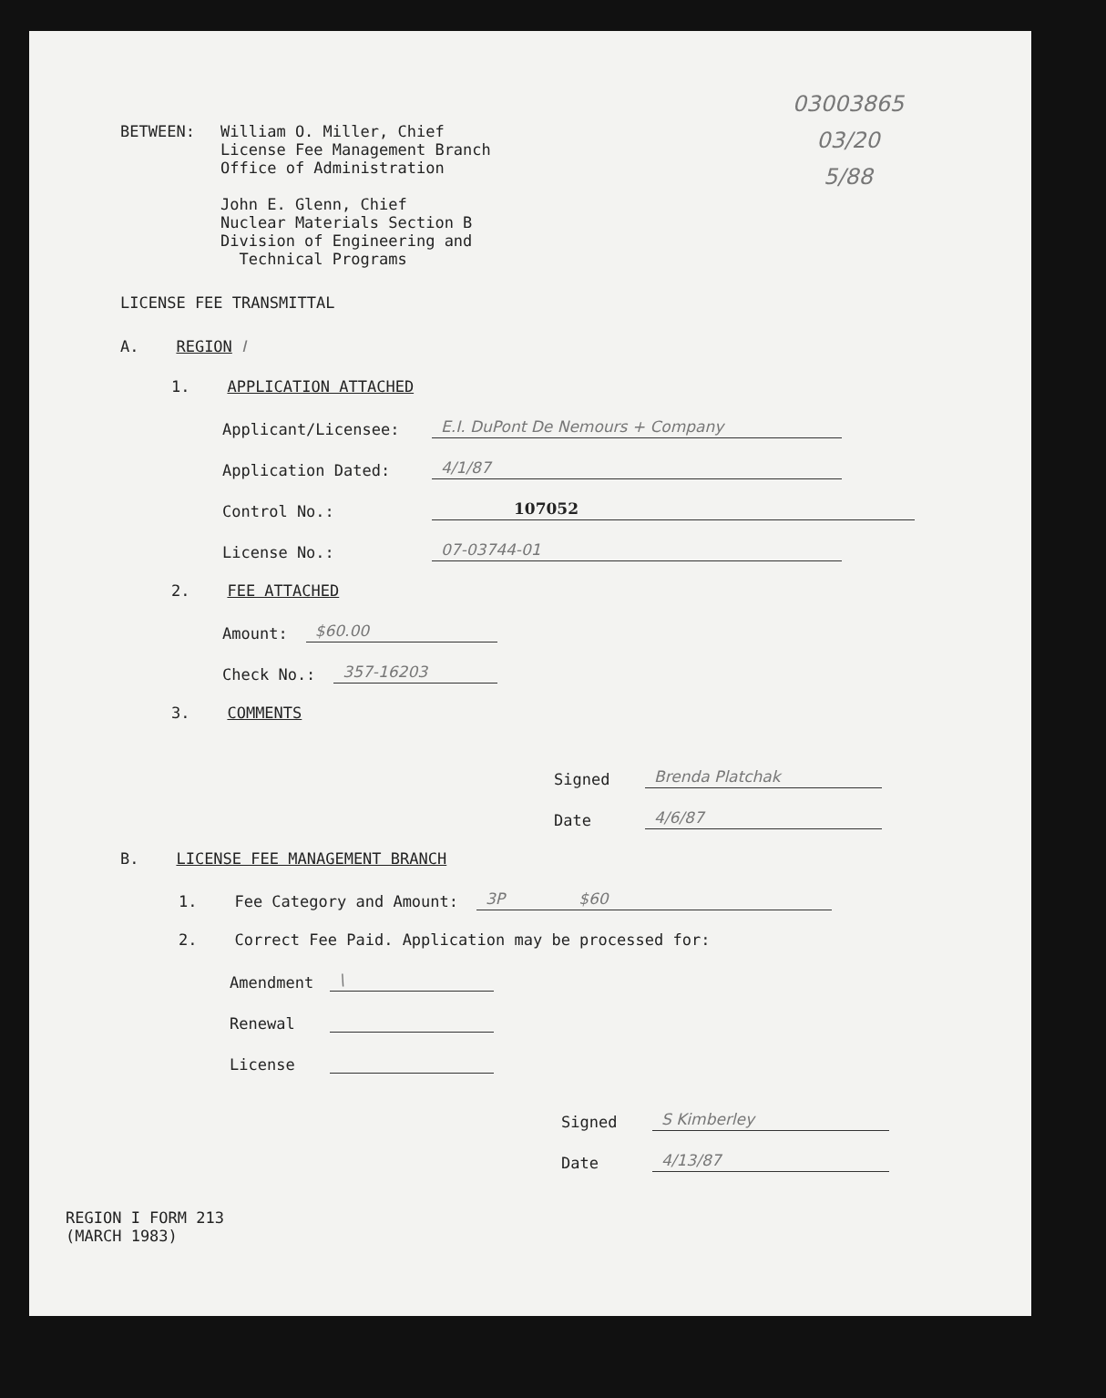03003865
03/20
5/88
BETWEEN: William O. Miller, Chief
License Fee Management Branch
Office of Administration
John E. Glenn, Chief
Nuclear Materials Section B
Division of Engineering and
Technical Programs
LICENSE FEE TRANSMITTAL
A. REGION I
1. APPLICATION ATTACHED
Applicant/Licensee: E.I. DuPont De Nemours + Company
Application Dated: 4/1/87
Control No.: 107052
License No.: 07-03744-01
2. FEE ATTACHED
Amount: $60.00
Check No.: 357-16203
3. COMMENTS
Signed Brenda Platchak
Date 4/6/87
B. LICENSE FEE MANAGEMENT BRANCH
1. Fee Category and Amount: 3P $60
2. Correct Fee Paid. Application may be processed for:
Amendment \
Renewal
License
Signed S Kimberley
Date 4/13/87
REGION I FORM 213
(MARCH 1983)